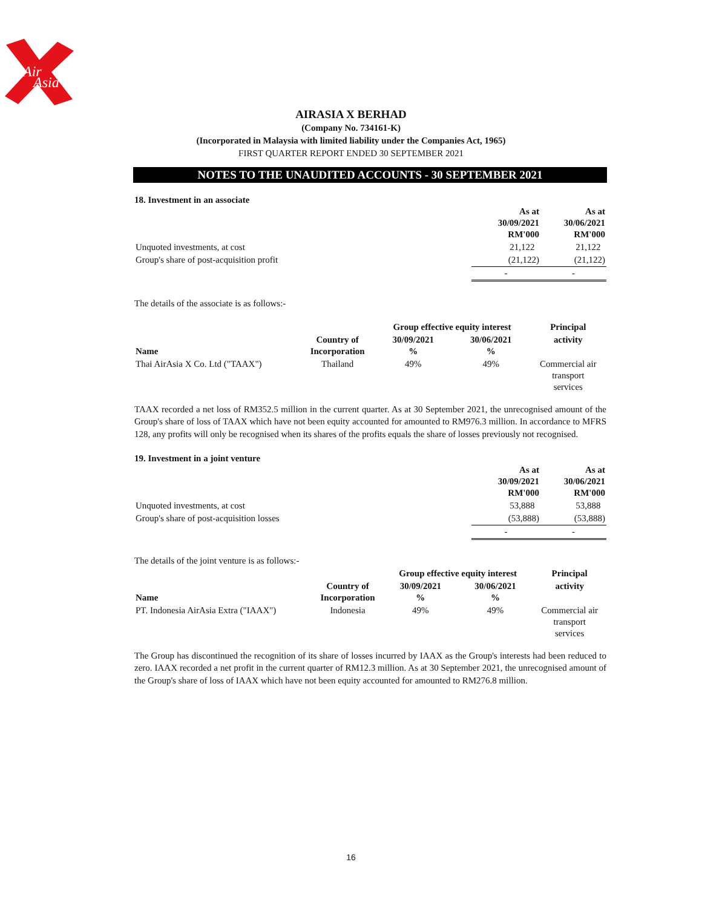Air
Asia
AIRASIA X BERHAD
(Company No. 734161-K)
(Incorporated in Malaysia with limited liability under the Companies Act, 1965)
FIRST QUARTER REPORT ENDED 30 SEPTEMBER 2021
NOTES TO THE UNAUDITED ACCOUNTS - 30 SEPTEMBER 2021
18. Investment in an associate
| | As at 30/09/2021 RM'000 | As at 30/06/2021 RM'000 |
| Unquoted investments, at cost | 21,122 | 21,122 |
| Group's share of post-acquisition profit | (21,122) | (21,122) |
| | - | - |
The details of the associate is as follows:-
| | | Group effective equity interest | | Principal |
| Name | Country of Incorporation | 30/09/2021 % | 30/06/2021 % | activity |
| Thai AirAsia X Co. Ltd ("TAAX") | Thailand | 49% | 49% | Commercial air transport services |
TAAX recorded a net loss of RM352.5 million in the current quarter. As at 30 September 2021, the unrecognised amount of the Group's share of loss of TAAX which have not been equity accounted for amounted to RM976.3 million. In accordance to MFRS 128, any profits will only be recognised when its shares of the profits equals the share of losses previously not recognised.
19. Investment in a joint venture
| | As at 30/09/2021 RM'000 | As at 30/06/2021 RM'000 |
| Unquoted investments, at cost | 53,888 | 53,888 |
| Group's share of post-acquisition losses | (53,888) | (53,888) |
| | - | - |
The details of the joint venture is as follows:-
| | | Group effective equity interest | | Principal |
| Name | Country of Incorporation | 30/09/2021 % | 30/06/2021 % | activity |
| PT. Indonesia AirAsia Extra ("IAAX") | Indonesia | 49% | 49% | Commercial air transport services |
The Group has discontinued the recognition of its share of losses incurred by IAAX as the Group's interests had been reduced to zero. IAAX recorded a net profit in the current quarter of RM12.3 million. As at 30 September 2021, the unrecognised amount of the Group's share of loss of IAAX which have not been equity accounted for amounted to RM276.8 million.
16